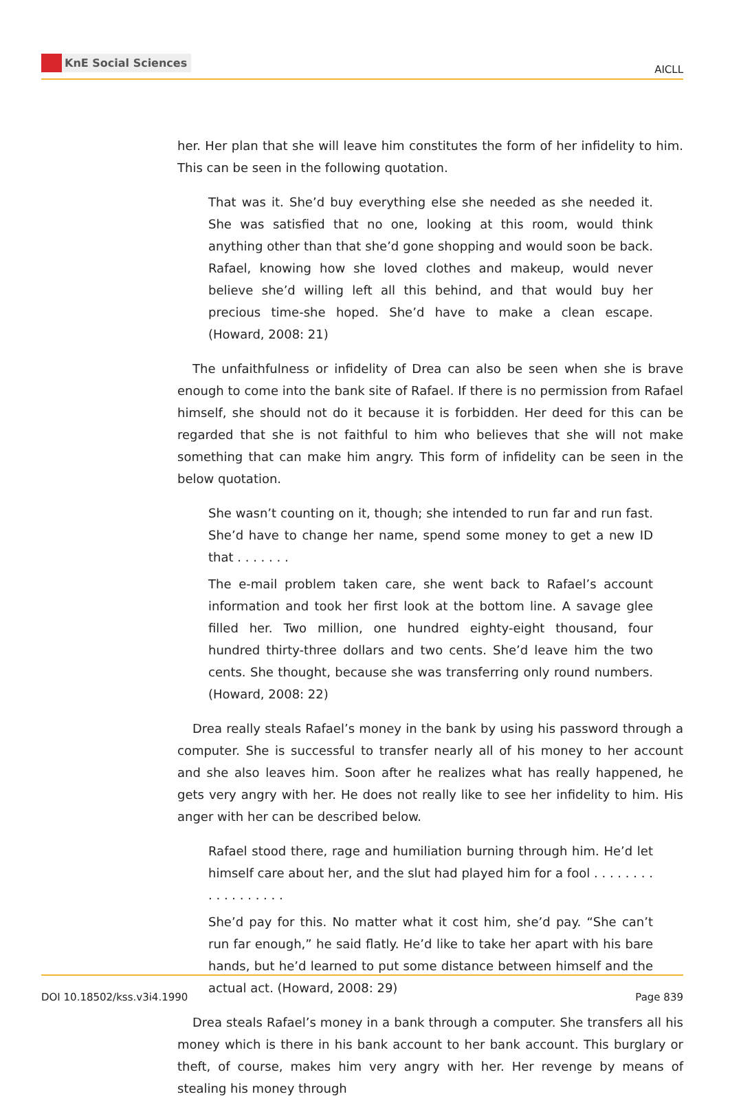KnE Social Sciences
AICLL
her. Her plan that she will leave him constitutes the form of her infidelity to him. This can be seen in the following quotation.
That was it. She’d buy everything else she needed as she needed it. She was satisfied that no one, looking at this room, would think anything other than that she’d gone shopping and would soon be back. Rafael, knowing how she loved clothes and makeup, would never believe she’d willing left all this behind, and that would buy her precious time-she hoped. She’d have to make a clean escape. (Howard, 2008: 21)
The unfaithfulness or infidelity of Drea can also be seen when she is brave enough to come into the bank site of Rafael. If there is no permission from Rafael himself, she should not do it because it is forbidden. Her deed for this can be regarded that she is not faithful to him who believes that she will not make something that can make him angry. This form of infidelity can be seen in the below quotation.
She wasn’t counting on it, though; she intended to run far and run fast. She’d have to change her name, spend some money to get a new ID that . . . . . . .
The e-mail problem taken care, she went back to Rafael’s account information and took her first look at the bottom line. A savage glee filled her. Two million, one hundred eighty-eight thousand, four hundred thirty-three dollars and two cents. She’d leave him the two cents. She thought, because she was transferring only round numbers. (Howard, 2008: 22)
Drea really steals Rafael’s money in the bank by using his password through a computer. She is successful to transfer nearly all of his money to her account and she also leaves him. Soon after he realizes what has really happened, he gets very angry with her. He does not really like to see her infidelity to him. His anger with her can be described below.
Rafael stood there, rage and humiliation burning through him. He’d let himself care about her, and the slut had played him for a fool . . . . . . . . . . . . . . . . . .
She’d pay for this. No matter what it cost him, she’d pay. “She can’t run far enough,” he said flatly. He’d like to take her apart with his bare hands, but he’d learned to put some distance between himself and the actual act. (Howard, 2008: 29)
Drea steals Rafael’s money in a bank through a computer. She transfers all his money which is there in his bank account to her bank account. This burglary or theft, of course, makes him very angry with her. Her revenge by means of stealing his money through
DOI 10.18502/kss.v3i4.1990 Page 839